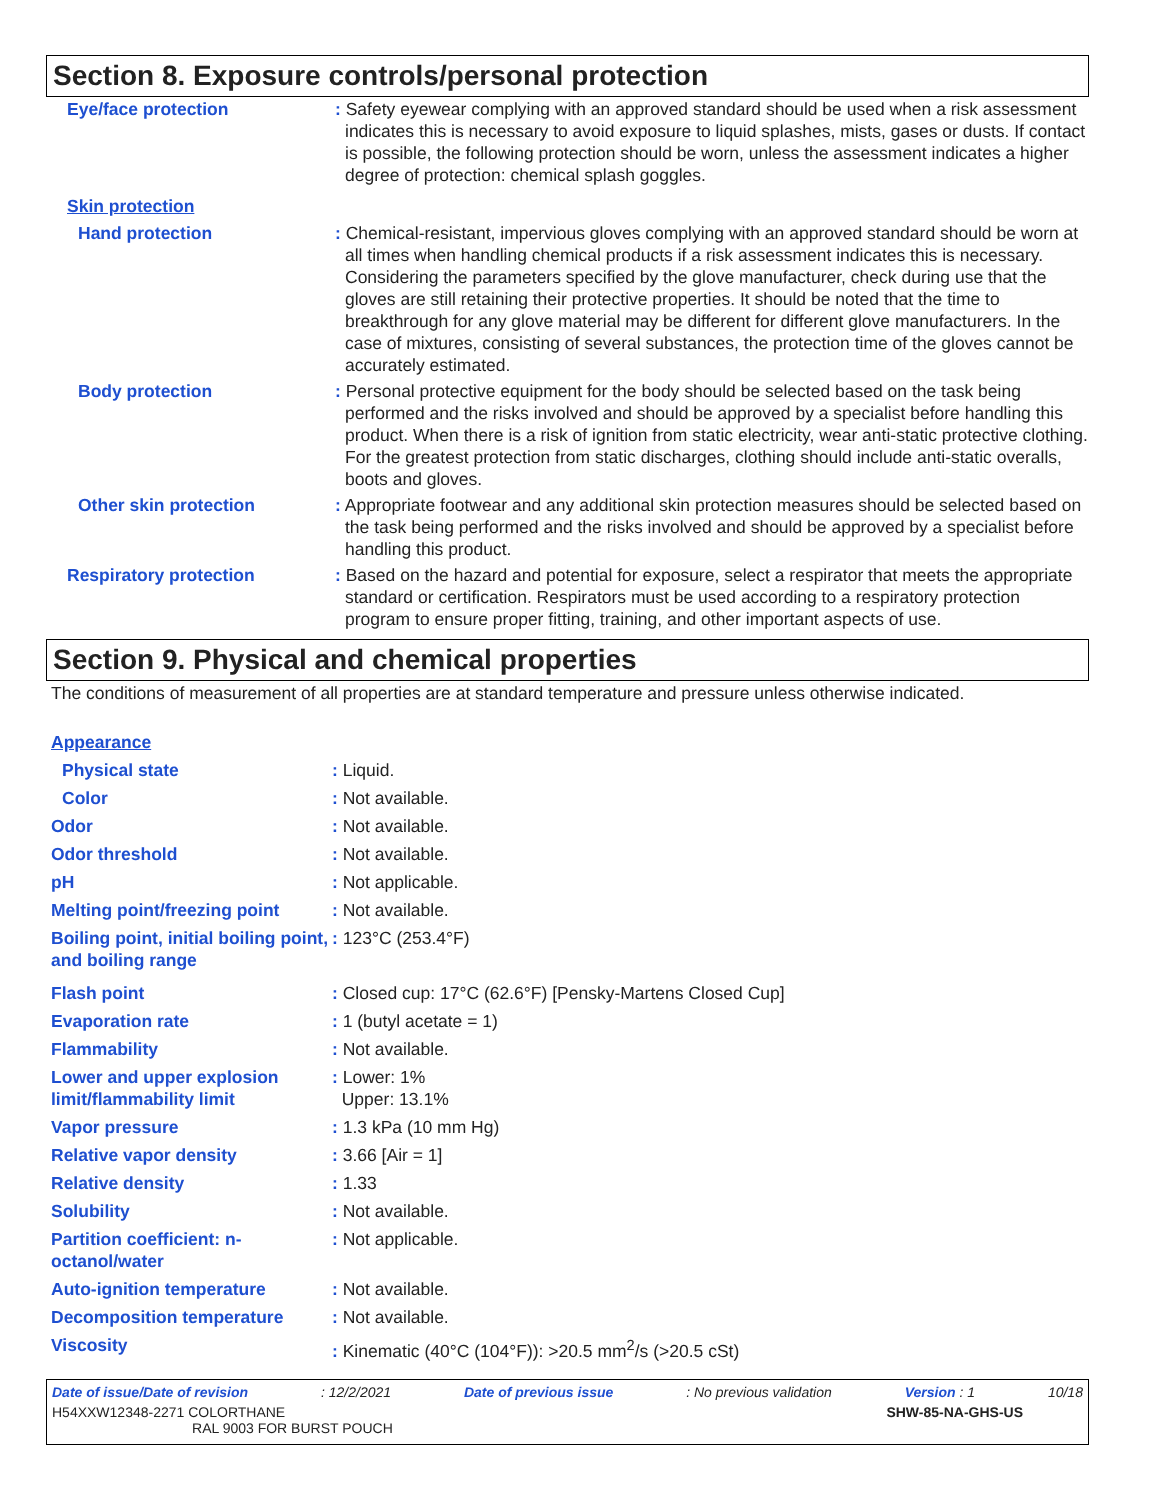Section 8. Exposure controls/personal protection
| Eye/face protection | : Safety eyewear complying with an approved standard should be used when a risk assessment indicates this is necessary to avoid exposure to liquid splashes, mists, gases or dusts. If contact is possible, the following protection should be worn, unless the assessment indicates a higher degree of protection: chemical splash goggles. |
| Skin protection | |
| Hand protection | : Chemical-resistant, impervious gloves complying with an approved standard should be worn at all times when handling chemical products if a risk assessment indicates this is necessary. Considering the parameters specified by the glove manufacturer, check during use that the gloves are still retaining their protective properties. It should be noted that the time to breakthrough for any glove material may be different for different glove manufacturers. In the case of mixtures, consisting of several substances, the protection time of the gloves cannot be accurately estimated. |
| Body protection | : Personal protective equipment for the body should be selected based on the task being performed and the risks involved and should be approved by a specialist before handling this product. When there is a risk of ignition from static electricity, wear anti-static protective clothing. For the greatest protection from static discharges, clothing should include anti-static overalls, boots and gloves. |
| Other skin protection | : Appropriate footwear and any additional skin protection measures should be selected based on the task being performed and the risks involved and should be approved by a specialist before handling this product. |
| Respiratory protection | : Based on the hazard and potential for exposure, select a respirator that meets the appropriate standard or certification. Respirators must be used according to a respiratory protection program to ensure proper fitting, training, and other important aspects of use. |
Section 9. Physical and chemical properties
The conditions of measurement of all properties are at standard temperature and pressure unless otherwise indicated.
| Appearance | |
| Physical state | : Liquid. |
| Color | : Not available. |
| Odor | : Not available. |
| Odor threshold | : Not available. |
| pH | : Not applicable. |
| Melting point/freezing point | : Not available. |
| Boiling point, initial boiling point, and boiling range | : 123°C (253.4°F) |
| Flash point | : Closed cup: 17°C (62.6°F) [Pensky-Martens Closed Cup] |
| Evaporation rate | : 1 (butyl acetate = 1) |
| Flammability | : Not available. |
| Lower and upper explosion limit/flammability limit | : Lower: 1% Upper: 13.1% |
| Vapor pressure | : 1.3 kPa (10 mm Hg) |
| Relative vapor density | : 3.66 [Air = 1] |
| Relative density | : 1.33 |
| Solubility | : Not available. |
| Partition coefficient: n-octanol/water | : Not applicable. |
| Auto-ignition temperature | : Not available. |
| Decomposition temperature | : Not available. |
| Viscosity | : Kinematic (40°C (104°F)): >20.5 mm<sup>2</sup>/s (>20.5 cSt) |
Date of issue/Date of revision: 12/2/2021 Date of previous issue: No previous validation Version : 1 10/18
H54XXW12348-2271 COLORTHANE
RAL 9003 FOR BURST POUCH SHW-85-NA-GHS-US